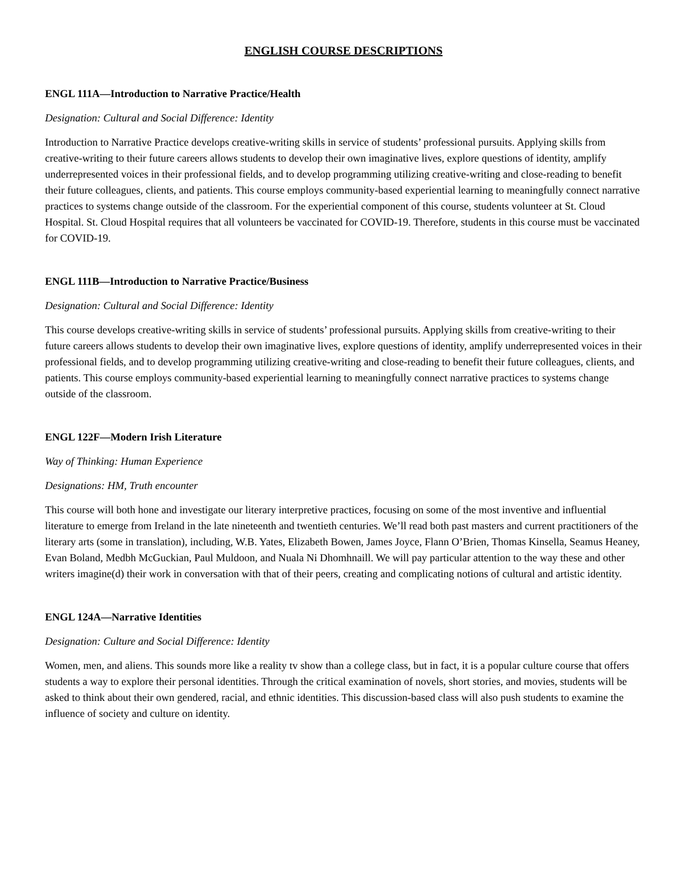ENGLISH COURSE DESCRIPTIONS
ENGL 111A—Introduction to Narrative Practice/Health
Designation: Cultural and Social Difference: Identity
Introduction to Narrative Practice develops creative-writing skills in service of students’ professional pursuits. Applying skills from creative-writing to their future careers allows students to develop their own imaginative lives, explore questions of identity, amplify underrepresented voices in their professional fields, and to develop programming utilizing creative-writing and close-reading to benefit their future colleagues, clients, and patients. This course employs community-based experiential learning to meaningfully connect narrative practices to systems change outside of the classroom. For the experiential component of this course, students volunteer at St. Cloud Hospital. St. Cloud Hospital requires that all volunteers be vaccinated for COVID-19. Therefore, students in this course must be vaccinated for COVID-19.
ENGL 111B—Introduction to Narrative Practice/Business
Designation: Cultural and Social Difference: Identity
This course develops creative-writing skills in service of students’ professional pursuits. Applying skills from creative-writing to their future careers allows students to develop their own imaginative lives, explore questions of identity, amplify underrepresented voices in their professional fields, and to develop programming utilizing creative-writing and close-reading to benefit their future colleagues, clients, and patients. This course employs community-based experiential learning to meaningfully connect narrative practices to systems change outside of the classroom.
ENGL 122F—Modern Irish Literature
Way of Thinking: Human Experience
Designations: HM, Truth encounter
This course will both hone and investigate our literary interpretive practices, focusing on some of the most inventive and influential literature to emerge from Ireland in the late nineteenth and twentieth centuries. We’ll read both past masters and current practitioners of the literary arts (some in translation), including, W.B. Yates, Elizabeth Bowen, James Joyce, Flann O’Brien, Thomas Kinsella, Seamus Heaney, Evan Boland, Medbh McGuckian, Paul Muldoon, and Nuala Ni Dhomhnaill. We will pay particular attention to the way these and other writers imagine(d) their work in conversation with that of their peers, creating and complicating notions of cultural and artistic identity.
ENGL 124A—Narrative Identities
Designation: Culture and Social Difference: Identity
Women, men, and aliens. This sounds more like a reality tv show than a college class, but in fact, it is a popular culture course that offers students a way to explore their personal identities. Through the critical examination of novels, short stories, and movies, students will be asked to think about their own gendered, racial, and ethnic identities. This discussion-based class will also push students to examine the influence of society and culture on identity.